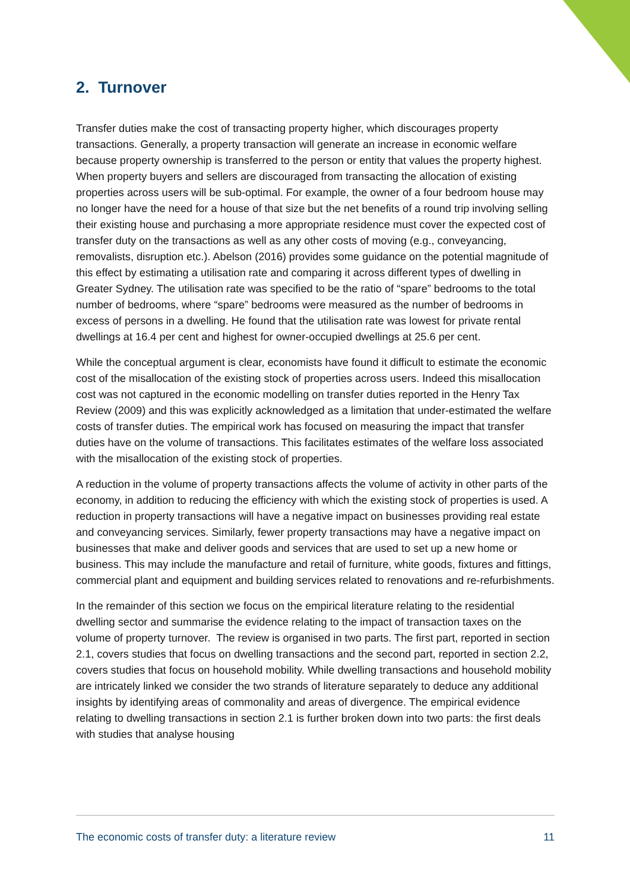2. Turnover
Transfer duties make the cost of transacting property higher, which discourages property transactions. Generally, a property transaction will generate an increase in economic welfare because property ownership is transferred to the person or entity that values the property highest. When property buyers and sellers are discouraged from transacting the allocation of existing properties across users will be sub-optimal. For example, the owner of a four bedroom house may no longer have the need for a house of that size but the net benefits of a round trip involving selling their existing house and purchasing a more appropriate residence must cover the expected cost of transfer duty on the transactions as well as any other costs of moving (e.g., conveyancing, removalists, disruption etc.). Abelson (2016) provides some guidance on the potential magnitude of this effect by estimating a utilisation rate and comparing it across different types of dwelling in Greater Sydney. The utilisation rate was specified to be the ratio of “spare” bedrooms to the total number of bedrooms, where “spare” bedrooms were measured as the number of bedrooms in excess of persons in a dwelling. He found that the utilisation rate was lowest for private rental dwellings at 16.4 per cent and highest for owner-occupied dwellings at 25.6 per cent.
While the conceptual argument is clear, economists have found it difficult to estimate the economic cost of the misallocation of the existing stock of properties across users. Indeed this misallocation cost was not captured in the economic modelling on transfer duties reported in the Henry Tax Review (2009) and this was explicitly acknowledged as a limitation that under-estimated the welfare costs of transfer duties. The empirical work has focused on measuring the impact that transfer duties have on the volume of transactions. This facilitates estimates of the welfare loss associated with the misallocation of the existing stock of properties.
A reduction in the volume of property transactions affects the volume of activity in other parts of the economy, in addition to reducing the efficiency with which the existing stock of properties is used. A reduction in property transactions will have a negative impact on businesses providing real estate and conveyancing services. Similarly, fewer property transactions may have a negative impact on businesses that make and deliver goods and services that are used to set up a new home or business. This may include the manufacture and retail of furniture, white goods, fixtures and fittings, commercial plant and equipment and building services related to renovations and re-refurbishments.
In the remainder of this section we focus on the empirical literature relating to the residential dwelling sector and summarise the evidence relating to the impact of transaction taxes on the volume of property turnover. The review is organised in two parts. The first part, reported in section 2.1, covers studies that focus on dwelling transactions and the second part, reported in section 2.2, covers studies that focus on household mobility. While dwelling transactions and household mobility are intricately linked we consider the two strands of literature separately to deduce any additional insights by identifying areas of commonality and areas of divergence. The empirical evidence relating to dwelling transactions in section 2.1 is further broken down into two parts: the first deals with studies that analyse housing
The economic costs of transfer duty: a literature review 11